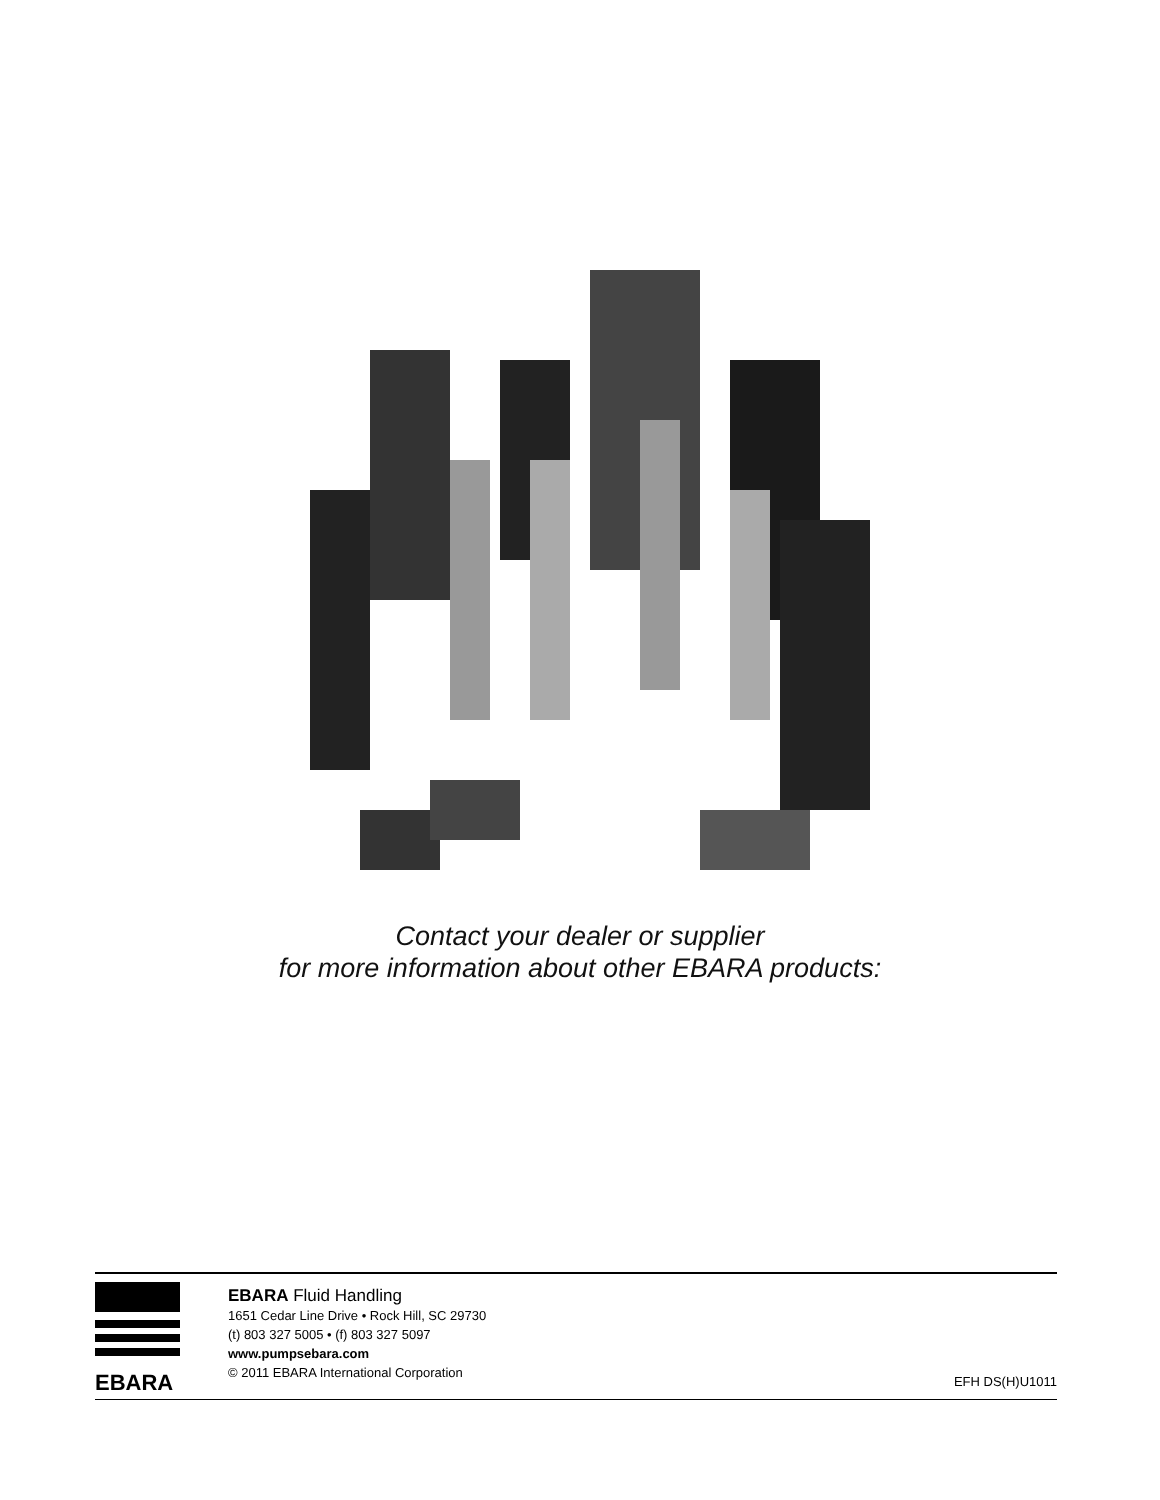Contact your dealer or supplier
for more information about other EBARA products:
EBARA
EBARA Fluid Handling
1651 Cedar Line Drive • Rock Hill, SC 29730
(t) 803 327 5005 • (f) 803 327 5097
www.pumpsebara.com
© 2011 EBARA International Corporation
EFH DS(H)U1011